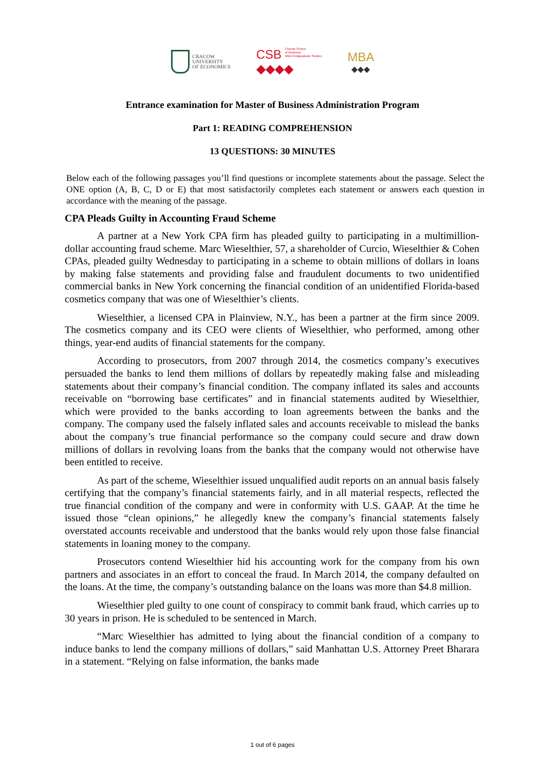CRACOW
UNIVERSITY
OF ECONOMICS
CSB Cracow School
of Business
MBA Postgraduate Studies
◆◆◆◆
MBA
◆◆◆
Entrance examination for Master of Business Administration Program
Part 1: READING COMPREHENSION
13 QUESTIONS: 30 MINUTES
Below each of the following passages you’ll find questions or incomplete statements about the passage. Select the ONE option (A, B, C, D or E) that most satisfactorily completes each statement or answers each question in accordance with the meaning of the passage.
CPA Pleads Guilty in Accounting Fraud Scheme
A partner at a New York CPA firm has pleaded guilty to participating in a multimillion-dollar accounting fraud scheme. Marc Wieselthier, 57, a shareholder of Curcio, Wieselthier & Cohen CPAs, pleaded guilty Wednesday to participating in a scheme to obtain millions of dollars in loans by making false statements and providing false and fraudulent documents to two unidentified commercial banks in New York concerning the financial condition of an unidentified Florida-based cosmetics company that was one of Wieselthier’s clients.
Wieselthier, a licensed CPA in Plainview, N.Y., has been a partner at the firm since 2009. The cosmetics company and its CEO were clients of Wieselthier, who performed, among other things, year-end audits of financial statements for the company.
According to prosecutors, from 2007 through 2014, the cosmetics company’s executives persuaded the banks to lend them millions of dollars by repeatedly making false and misleading statements about their company’s financial condition. The company inflated its sales and accounts receivable on “borrowing base certificates” and in financial statements audited by Wieselthier, which were provided to the banks according to loan agreements between the banks and the company. The company used the falsely inflated sales and accounts receivable to mislead the banks about the company’s true financial performance so the company could secure and draw down millions of dollars in revolving loans from the banks that the company would not otherwise have been entitled to receive.
As part of the scheme, Wieselthier issued unqualified audit reports on an annual basis falsely certifying that the company’s financial statements fairly, and in all material respects, reflected the true financial condition of the company and were in conformity with U.S. GAAP. At the time he issued those “clean opinions,” he allegedly knew the company’s financial statements falsely overstated accounts receivable and understood that the banks would rely upon those false financial statements in loaning money to the company.
Prosecutors contend Wieselthier hid his accounting work for the company from his own partners and associates in an effort to conceal the fraud. In March 2014, the company defaulted on the loans. At the time, the company’s outstanding balance on the loans was more than $4.8 million.
Wieselthier pled guilty to one count of conspiracy to commit bank fraud, which carries up to 30 years in prison. He is scheduled to be sentenced in March.
“Marc Wieselthier has admitted to lying about the financial condition of a company to induce banks to lend the company millions of dollars,” said Manhattan U.S. Attorney Preet Bharara in a statement. “Relying on false information, the banks made
1 out of 6 pages